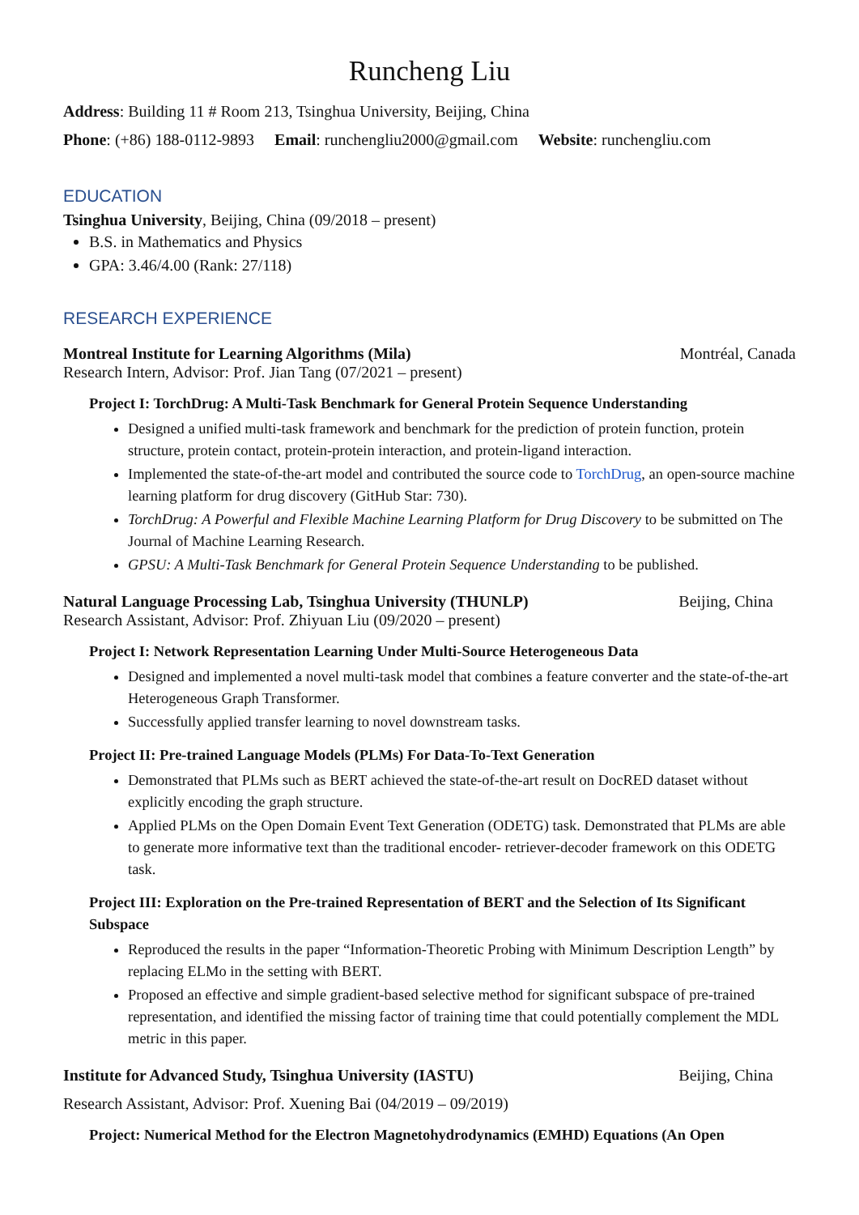Runcheng Liu
Address: Building 11 # Room 213, Tsinghua University, Beijing, China
Phone: (+86) 188-0112-9893 Email: runchengliu2000@gmail.com Website: runchengliu.com
EDUCATION
Tsinghua University, Beijing, China (09/2018 – present)
B.S. in Mathematics and Physics
GPA: 3.46/4.00 (Rank: 27/118)
RESEARCH EXPERIENCE
Montreal Institute for Learning Algorithms (Mila) Montréal, Canada
Research Intern, Advisor: Prof. Jian Tang (07/2021 – present)
Project I: TorchDrug: A Multi-Task Benchmark for General Protein Sequence Understanding
Designed a unified multi-task framework and benchmark for the prediction of protein function, protein structure, protein contact, protein-protein interaction, and protein-ligand interaction.
Implemented the state-of-the-art model and contributed the source code to TorchDrug, an open-source machine learning platform for drug discovery (GitHub Star: 730).
TorchDrug: A Powerful and Flexible Machine Learning Platform for Drug Discovery to be submitted on The Journal of Machine Learning Research.
GPSU: A Multi-Task Benchmark for General Protein Sequence Understanding to be published.
Natural Language Processing Lab, Tsinghua University (THUNLP) Beijing, China
Research Assistant, Advisor: Prof. Zhiyuan Liu (09/2020 – present)
Project I: Network Representation Learning Under Multi-Source Heterogeneous Data
Designed and implemented a novel multi-task model that combines a feature converter and the state-of-the-art Heterogeneous Graph Transformer.
Successfully applied transfer learning to novel downstream tasks.
Project II: Pre-trained Language Models (PLMs) For Data-To-Text Generation
Demonstrated that PLMs such as BERT achieved the state-of-the-art result on DocRED dataset without explicitly encoding the graph structure.
Applied PLMs on the Open Domain Event Text Generation (ODETG) task. Demonstrated that PLMs are able to generate more informative text than the traditional encoder- retriever-decoder framework on this ODETG task.
Project III: Exploration on the Pre-trained Representation of BERT and the Selection of Its Significant Subspace
Reproduced the results in the paper “Information-Theoretic Probing with Minimum Description Length” by replacing ELMo in the setting with BERT.
Proposed an effective and simple gradient-based selective method for significant subspace of pre-trained representation, and identified the missing factor of training time that could potentially complement the MDL metric in this paper.
Institute for Advanced Study, Tsinghua University (IASTU) Beijing, China
Research Assistant, Advisor: Prof. Xuening Bai (04/2019 – 09/2019)
Project: Numerical Method for the Electron Magnetohydrodynamics (EMHD) Equations (An Open